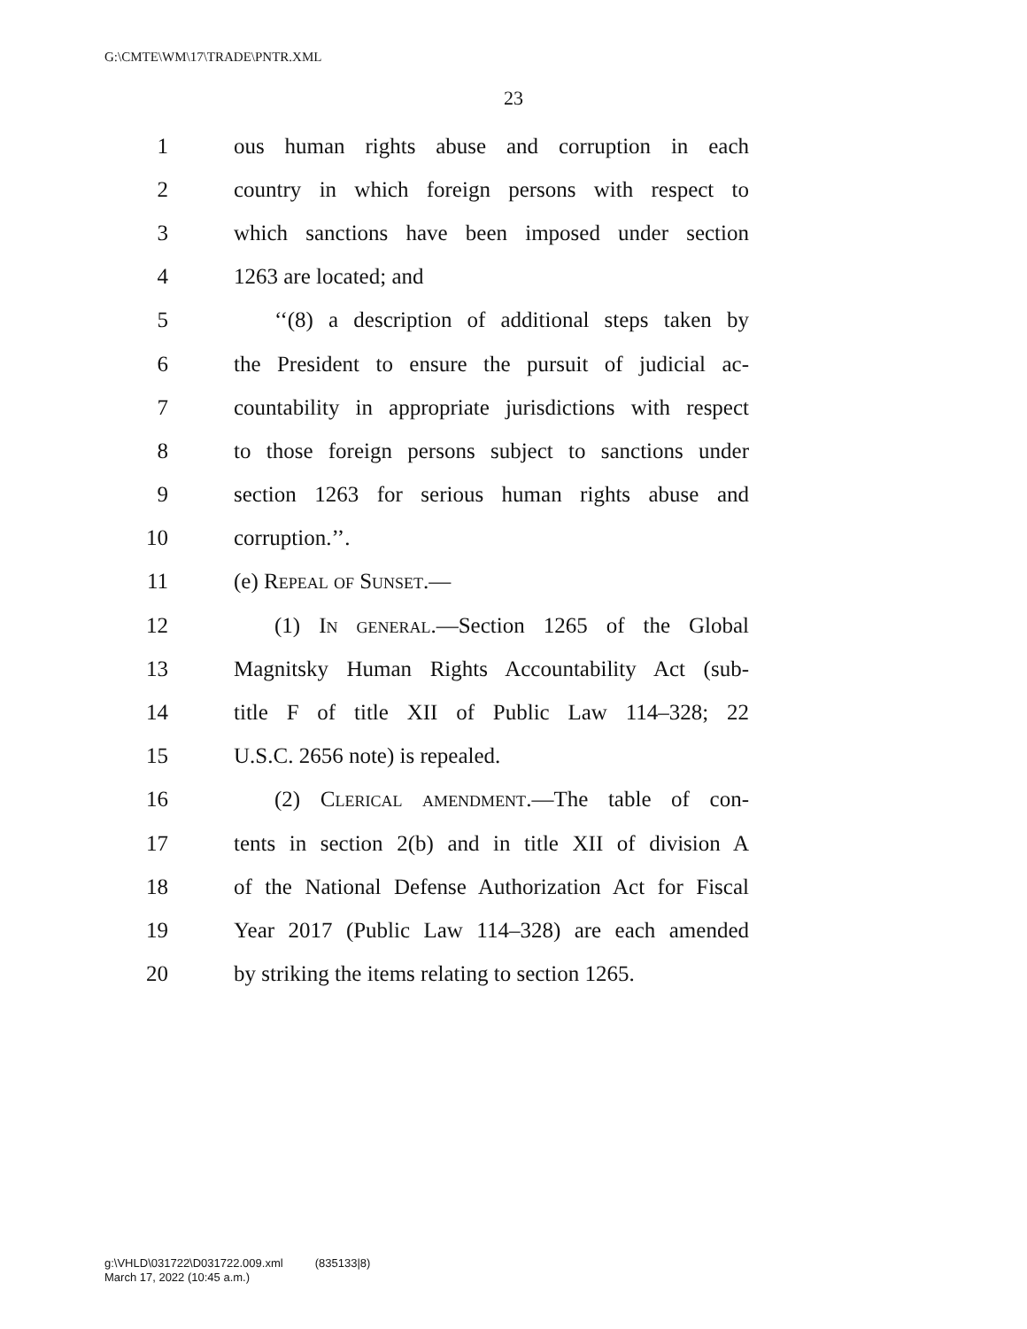G:\CMTE\WM\17\TRADE\PNTR.XML
23
1 ous human rights abuse and corruption in each
2 country in which foreign persons with respect to
3 which sanctions have been imposed under section
4 1263 are located; and
5 ‘‘(8) a description of additional steps taken by
6 the President to ensure the pursuit of judicial ac-
7 countability in appropriate jurisdictions with respect
8 to those foreign persons subject to sanctions under
9 section 1263 for serious human rights abuse and
10 corruption.’’.
11 (e) Repeal of Sunset.—
12 (1) In general.—Section 1265 of the Global
13 Magnitsky Human Rights Accountability Act (sub-
14 title F of title XII of Public Law 114–328; 22
15 U.S.C. 2656 note) is repealed.
16 (2) Clerical amendment.—The table of con-
17 tents in section 2(b) and in title XII of division A
18 of the National Defense Authorization Act for Fiscal
19 Year 2017 (Public Law 114–328) are each amended
20 by striking the items relating to section 1265.
g:\VHLD\031722\D031722.009.xml (835133|8)
March 17, 2022 (10:45 a.m.)